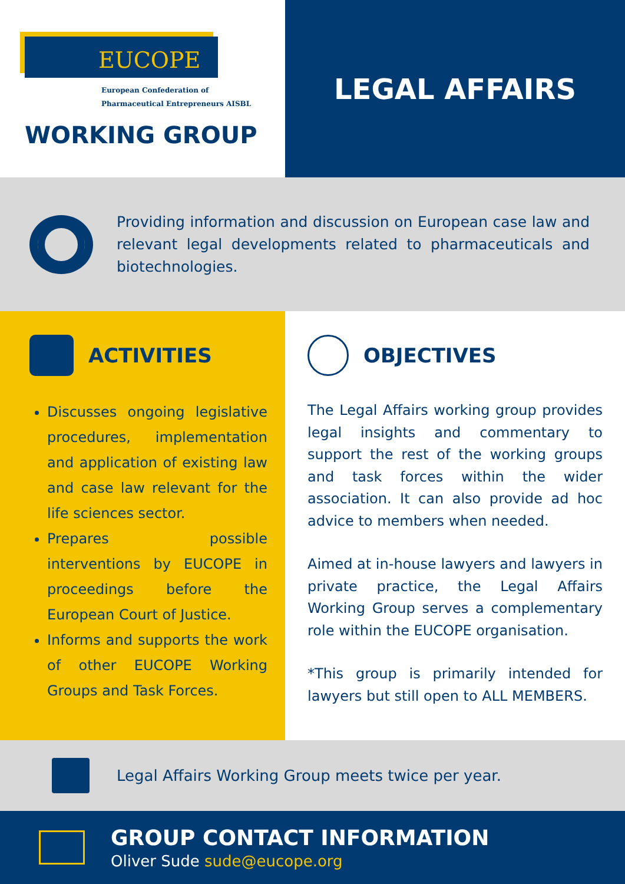EUCOPE
European Confederation of
Pharmaceutical Entrepreneurs AISBL
WORKING GROUP
LEGAL AFFAIRS
Providing information and discussion on European case law and relevant legal developments related to pharmaceuticals and biotechnologies.
ACTIVITIES
Discusses ongoing legislative procedures, implementation and application of existing law and case law relevant for the life sciences sector.
Prepares possible interventions by EUCOPE in proceedings before the European Court of Justice.
Informs and supports the work of other EUCOPE Working Groups and Task Forces.
OBJECTIVES
The Legal Affairs working group provides legal insights and commentary to support the rest of the working groups and task forces within the wider association. It can also provide ad hoc advice to members when needed.
Aimed at in-house lawyers and lawyers in private practice, the Legal Affairs Working Group serves a complementary role within the EUCOPE organisation.
*This group is primarily intended for lawyers but still open to ALL MEMBERS.
Legal Affairs Working Group meets twice per year.
GROUP CONTACT INFORMATION
Oliver Sude sude@eucope.org